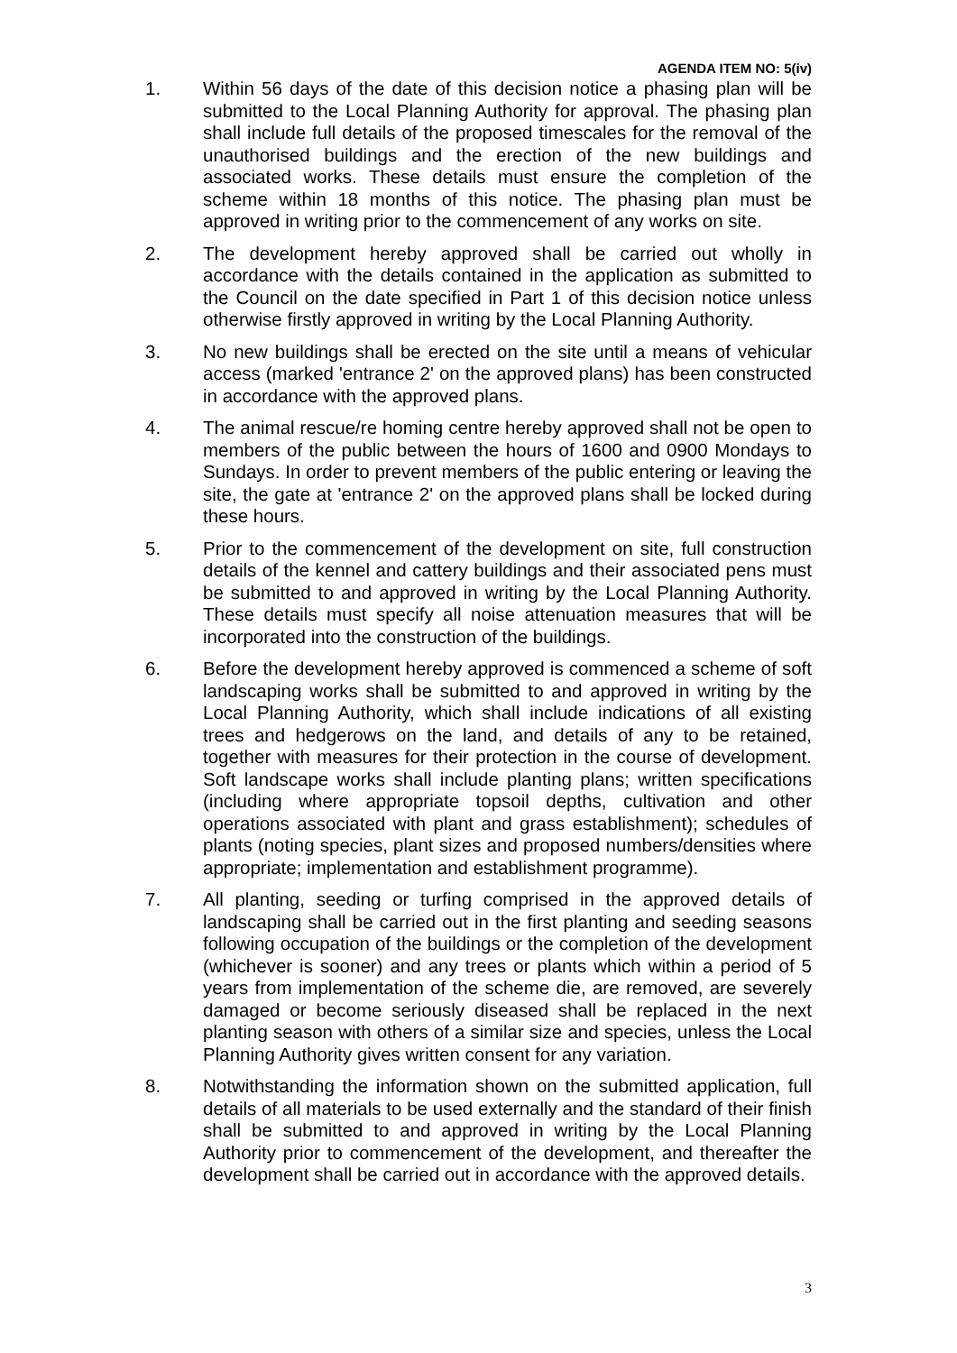AGENDA ITEM NO: 5(iv)
1. Within 56 days of the date of this decision notice a phasing plan will be submitted to the Local Planning Authority for approval. The phasing plan shall include full details of the proposed timescales for the removal of the unauthorised buildings and the erection of the new buildings and associated works. These details must ensure the completion of the scheme within 18 months of this notice. The phasing plan must be approved in writing prior to the commencement of any works on site.
2. The development hereby approved shall be carried out wholly in accordance with the details contained in the application as submitted to the Council on the date specified in Part 1 of this decision notice unless otherwise firstly approved in writing by the Local Planning Authority.
3. No new buildings shall be erected on the site until a means of vehicular access (marked 'entrance 2' on the approved plans) has been constructed in accordance with the approved plans.
4. The animal rescue/re homing centre hereby approved shall not be open to members of the public between the hours of 1600 and 0900 Mondays to Sundays. In order to prevent members of the public entering or leaving the site, the gate at 'entrance 2' on the approved plans shall be locked during these hours.
5. Prior to the commencement of the development on site, full construction details of the kennel and cattery buildings and their associated pens must be submitted to and approved in writing by the Local Planning Authority. These details must specify all noise attenuation measures that will be incorporated into the construction of the buildings.
6. Before the development hereby approved is commenced a scheme of soft landscaping works shall be submitted to and approved in writing by the Local Planning Authority, which shall include indications of all existing trees and hedgerows on the land, and details of any to be retained, together with measures for their protection in the course of development. Soft landscape works shall include planting plans; written specifications (including where appropriate topsoil depths, cultivation and other operations associated with plant and grass establishment); schedules of plants (noting species, plant sizes and proposed numbers/densities where appropriate; implementation and establishment programme).
7. All planting, seeding or turfing comprised in the approved details of landscaping shall be carried out in the first planting and seeding seasons following occupation of the buildings or the completion of the development (whichever is sooner) and any trees or plants which within a period of 5 years from implementation of the scheme die, are removed, are severely damaged or become seriously diseased shall be replaced in the next planting season with others of a similar size and species, unless the Local Planning Authority gives written consent for any variation.
8. Notwithstanding the information shown on the submitted application, full details of all materials to be used externally and the standard of their finish shall be submitted to and approved in writing by the Local Planning Authority prior to commencement of the development, and thereafter the development shall be carried out in accordance with the approved details.
3